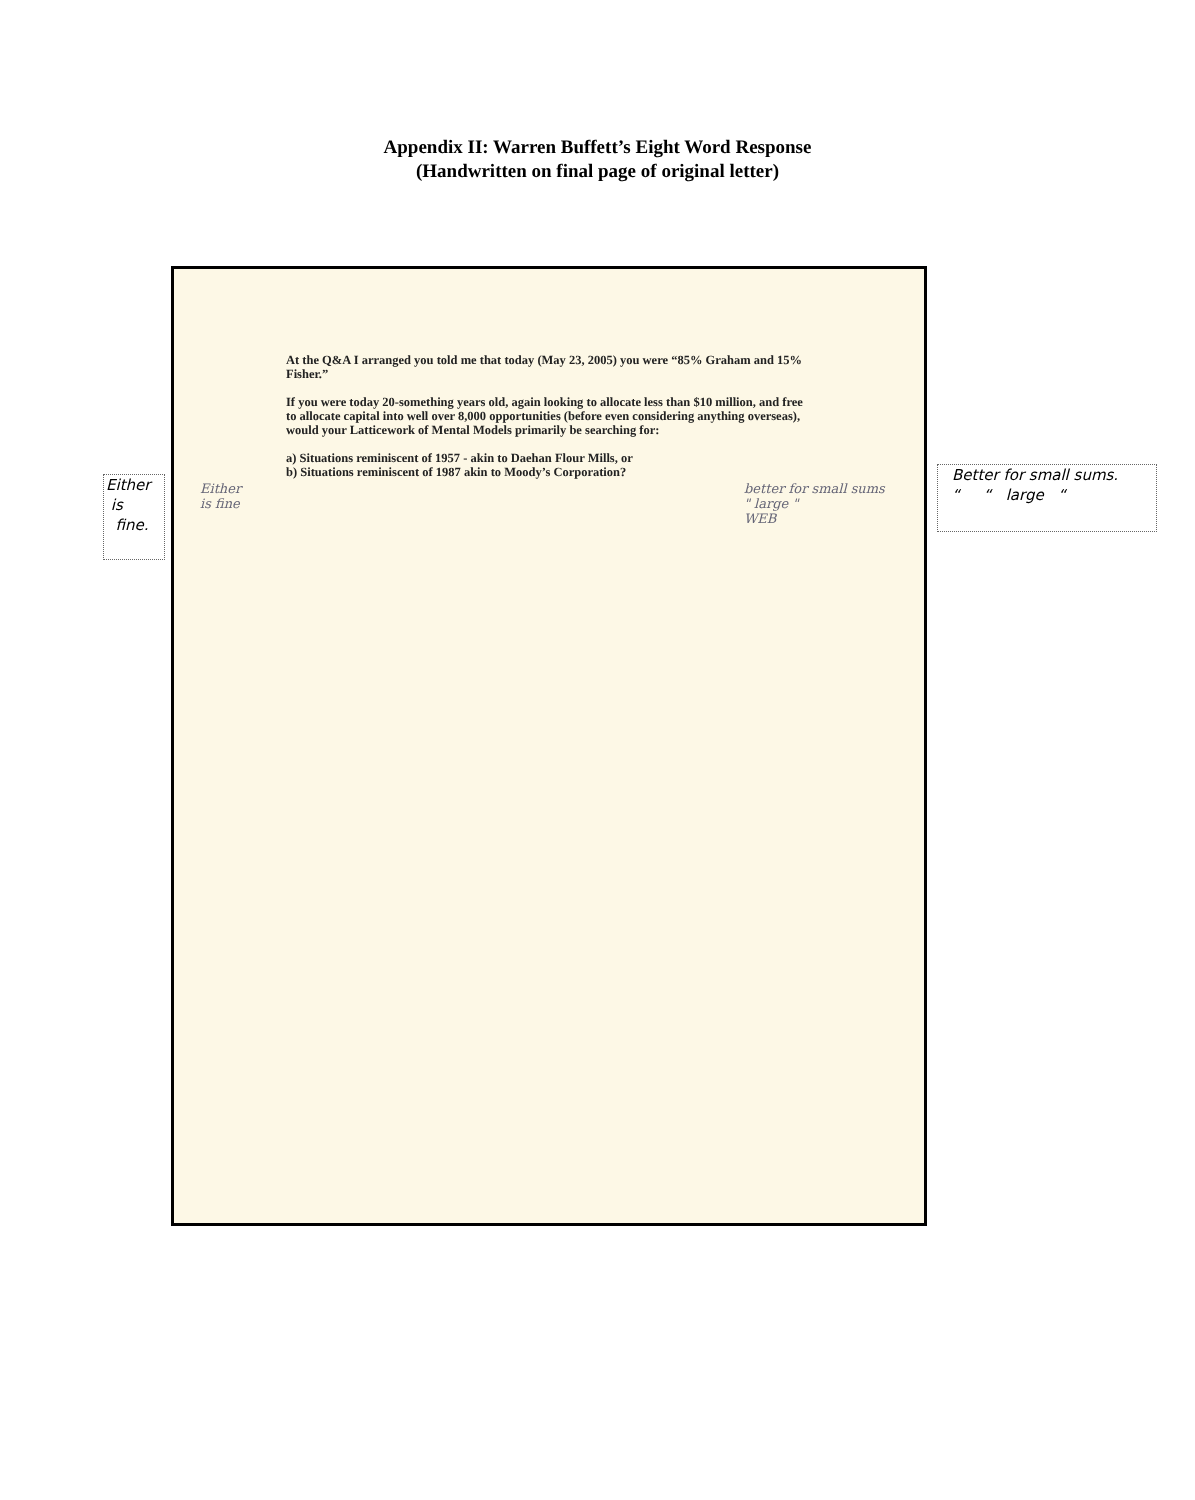Appendix II: Warren Buffett’s Eight Word Response
(Handwritten on final page of original letter)
Either
is
fine.
At the Q&A I arranged you told me that today (May 23, 2005) you were “85% Graham and 15% Fisher.”
If you were today 20-something years old, again looking to allocate less than $10 million, and free to allocate capital into well over 8,000 opportunities (before even considering anything overseas), would your Latticework of Mental Models primarily be searching for:
a) Situations reminiscent of 1957 - akin to Daehan Flour Mills, or
b) Situations reminiscent of 1987 akin to Moody’s Corporation?
Either
is fine
better for small sums
" large "
WEB
Better for small sums.
“ “ large “